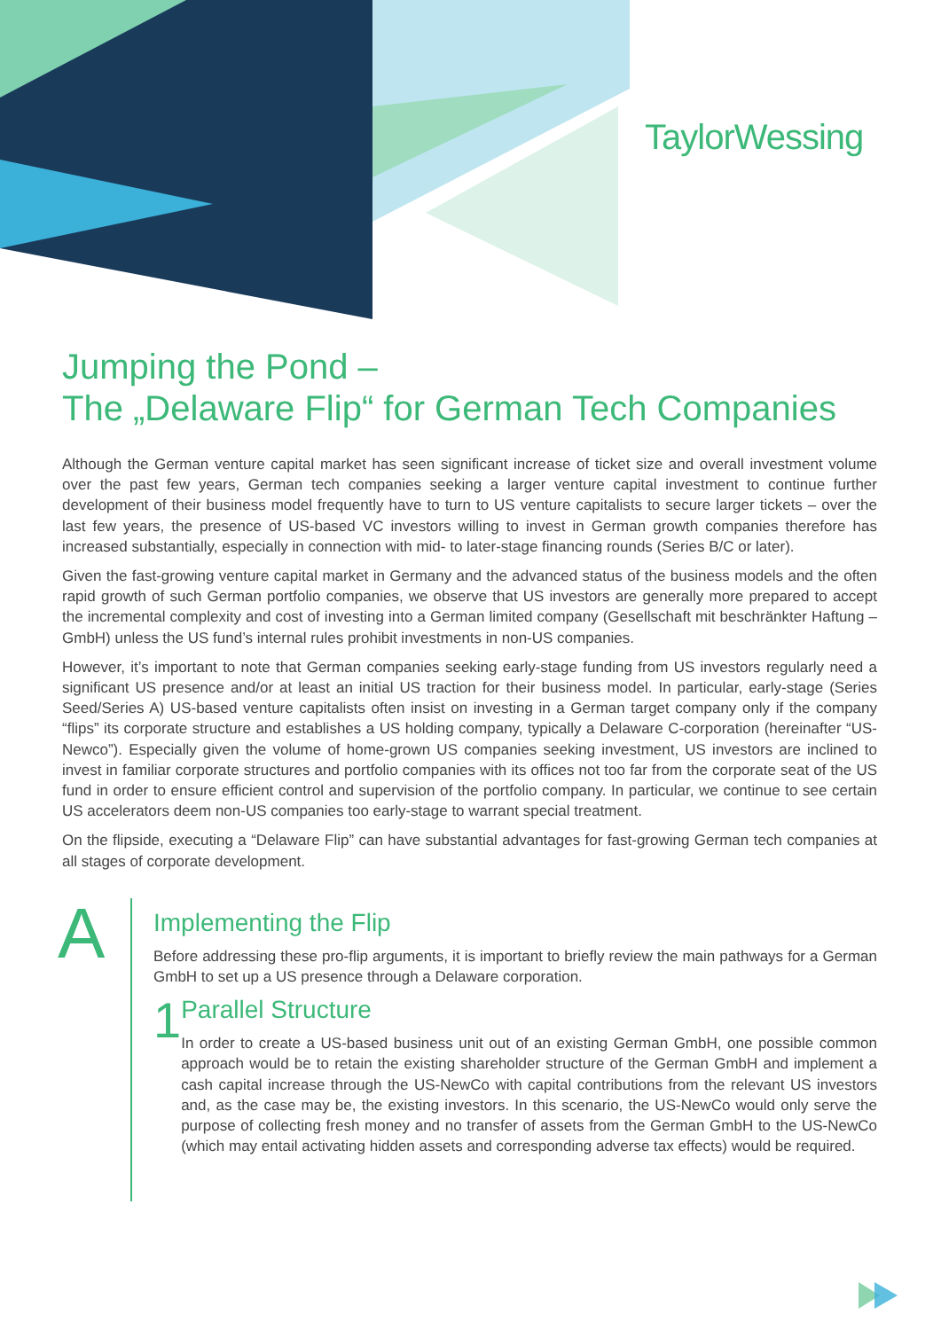TaylorWessing
Jumping the Pond –
The „Delaware Flip“ for German Tech Companies
Although the German venture capital market has seen significant increase of ticket size and overall investment volume over the past few years, German tech companies seeking a larger venture capital investment to continue further development of their business model frequently have to turn to US venture capitalists to secure larger tickets – over the last few years, the presence of US-based VC investors willing to invest in German growth companies therefore has increased substantially, especially in connection with mid- to later-stage financing rounds (Series B/C or later).
Given the fast-growing venture capital market in Germany and the advanced status of the business models and the often rapid growth of such German portfolio companies, we observe that US investors are generally more prepared to accept the incremental complexity and cost of investing into a German limited company (Gesellschaft mit beschränkter Haftung – GmbH) unless the US fund’s internal rules prohibit investments in non-US companies.
However, it’s important to note that German companies seeking early-stage funding from US investors regularly need a significant US presence and/or at least an initial US traction for their business model. In particular, early-stage (Series Seed/Series A) US-based venture capitalists often insist on investing in a German target company only if the company “flips” its corporate structure and establishes a US holding company, typically a Delaware C-corporation (hereinafter “US-Newco”). Especially given the volume of home-grown US companies seeking investment, US investors are inclined to invest in familiar corporate structures and portfolio companies with its offices not too far from the corporate seat of the US fund in order to ensure efficient control and supervision of the portfolio company. In particular, we continue to see certain US accelerators deem non-US companies too early-stage to warrant special treatment.
On the flipside, executing a “Delaware Flip” can have substantial advantages for fast-growing German tech companies at all stages of corporate development.
A
Implementing the Flip
Before addressing these pro-flip arguments, it is important to briefly review the main pathways for a German GmbH to set up a US presence through a Delaware corporation.
1
Parallel Structure
In order to create a US-based business unit out of an existing German GmbH, one possible common approach would be to retain the existing shareholder structure of the German GmbH and implement a cash capital increase through the US-NewCo with capital contributions from the relevant US investors and, as the case may be, the existing investors. In this scenario, the US-NewCo would only serve the purpose of collecting fresh money and no transfer of assets from the German GmbH to the US-NewCo (which may entail activating hidden assets and corresponding adverse tax effects) would be required.